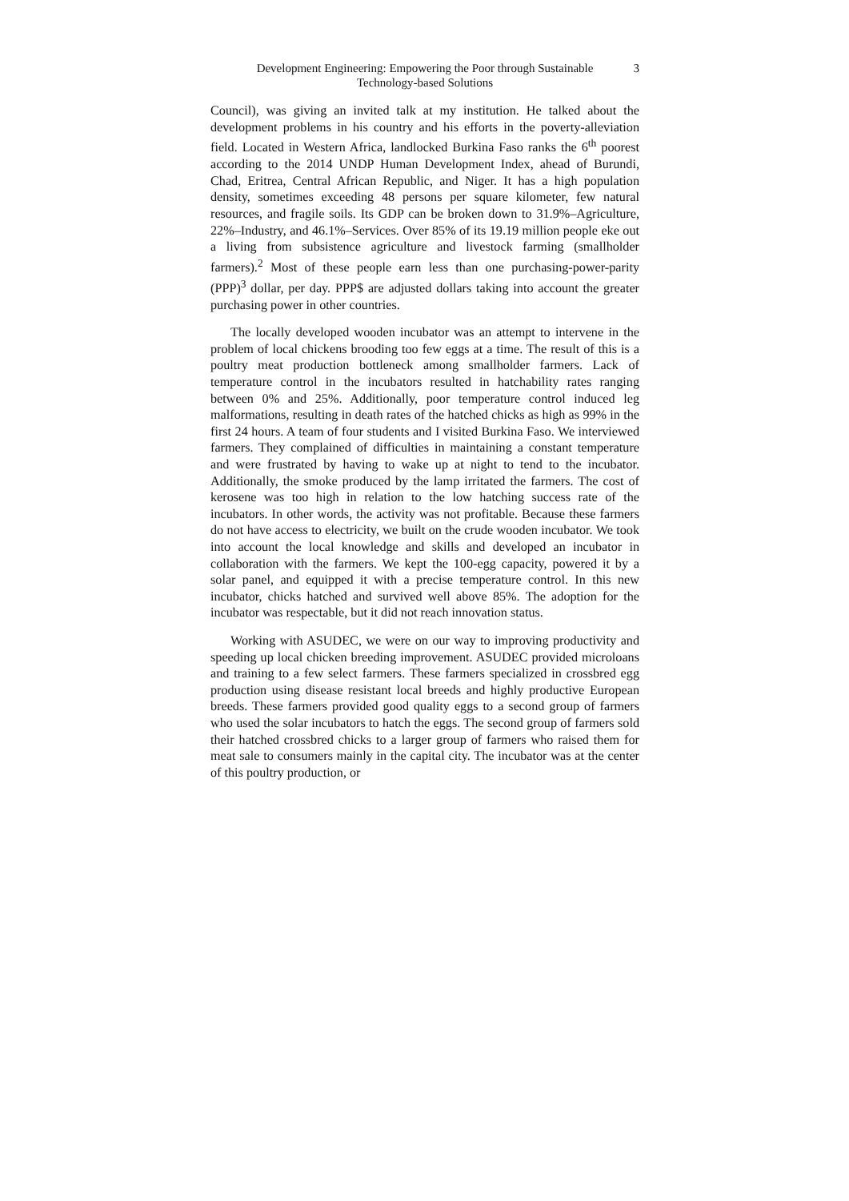Development Engineering: Empowering the Poor through Sustainable Technology-based Solutions
3
Council), was giving an invited talk at my institution. He talked about the development problems in his country and his efforts in the poverty-alleviation field. Located in Western Africa, landlocked Burkina Faso ranks the 6<sup>th</sup> poorest according to the 2014 UNDP Human Development Index, ahead of Burundi, Chad, Eritrea, Central African Republic, and Niger. It has a high population density, sometimes exceeding 48 persons per square kilometer, few natural resources, and fragile soils. Its GDP can be broken down to 31.9%–Agriculture, 22%–Industry, and 46.1%–Services. Over 85% of its 19.19 million people eke out a living from subsistence agriculture and livestock farming (smallholder farmers).<sup>2</sup> Most of these people earn less than one purchasing-power-parity (PPP)<sup>3</sup> dollar, per day. PPP$ are adjusted dollars taking into account the greater purchasing power in other countries.
The locally developed wooden incubator was an attempt to intervene in the problem of local chickens brooding too few eggs at a time. The result of this is a poultry meat production bottleneck among smallholder farmers. Lack of temperature control in the incubators resulted in hatchability rates ranging between 0% and 25%. Additionally, poor temperature control induced leg malformations, resulting in death rates of the hatched chicks as high as 99% in the first 24 hours. A team of four students and I visited Burkina Faso. We interviewed farmers. They complained of difficulties in maintaining a constant temperature and were frustrated by having to wake up at night to tend to the incubator. Additionally, the smoke produced by the lamp irritated the farmers. The cost of kerosene was too high in relation to the low hatching success rate of the incubators. In other words, the activity was not profitable. Because these farmers do not have access to electricity, we built on the crude wooden incubator. We took into account the local knowledge and skills and developed an incubator in collaboration with the farmers. We kept the 100-egg capacity, powered it by a solar panel, and equipped it with a precise temperature control. In this new incubator, chicks hatched and survived well above 85%. The adoption for the incubator was respectable, but it did not reach innovation status.
Working with ASUDEC, we were on our way to improving productivity and speeding up local chicken breeding improvement. ASUDEC provided microloans and training to a few select farmers. These farmers specialized in crossbred egg production using disease resistant local breeds and highly productive European breeds. These farmers provided good quality eggs to a second group of farmers who used the solar incubators to hatch the eggs. The second group of farmers sold their hatched crossbred chicks to a larger group of farmers who raised them for meat sale to consumers mainly in the capital city. The incubator was at the center of this poultry production, or